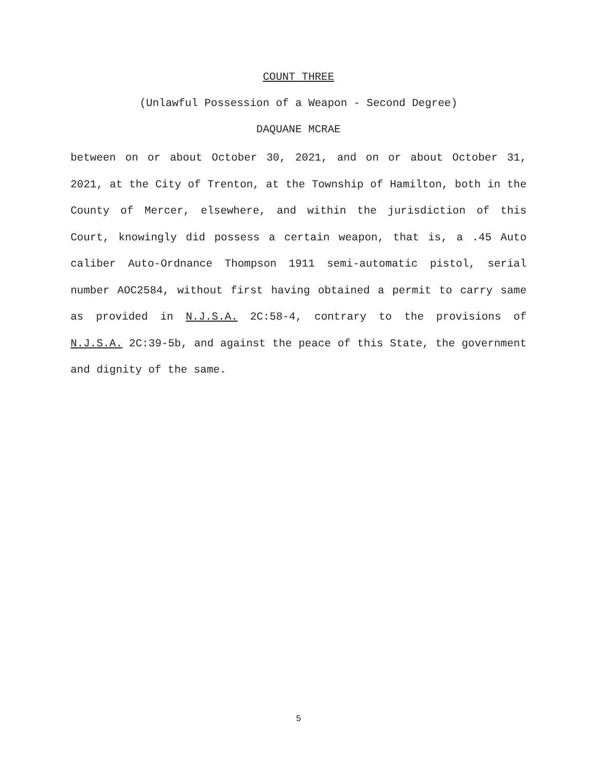COUNT THREE
(Unlawful Possession of a Weapon - Second Degree)
DAQUANE MCRAE
between on or about October 30, 2021, and on or about October 31, 2021, at the City of Trenton, at the Township of Hamilton, both in the County of Mercer, elsewhere, and within the jurisdiction of this Court, knowingly did possess a certain weapon, that is, a .45 Auto caliber Auto-Ordnance Thompson 1911 semi-automatic pistol, serial number AOC2584, without first having obtained a permit to carry same as provided in N.J.S.A. 2C:58-4, contrary to the provisions of N.J.S.A. 2C:39-5b, and against the peace of this State, the government and dignity of the same.
5